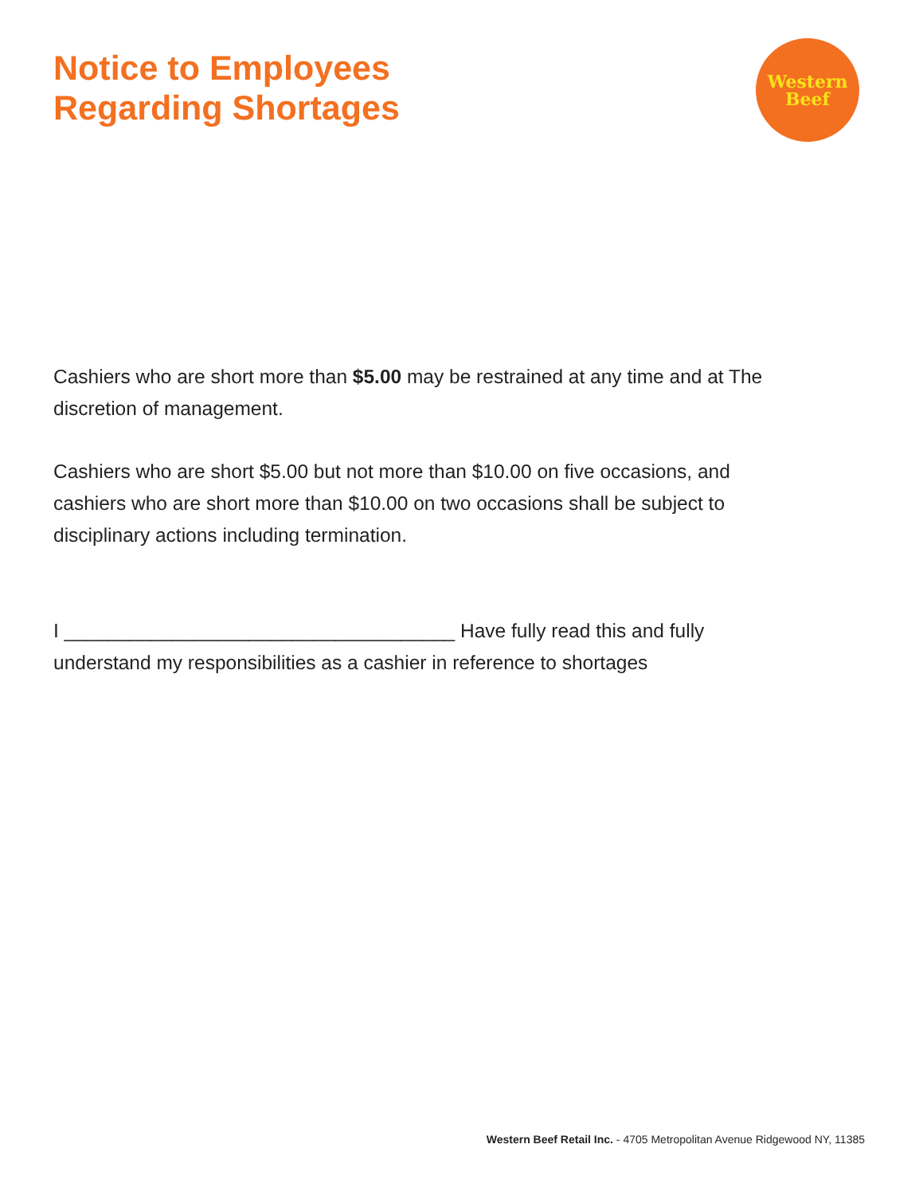Notice to Employees
Regarding Shortages
Western
Beef
Cashiers who are short more than $5.00 may be restrained at any time and at The discretion of management.
Cashiers who are short $5.00 but not more than $10.00 on five occasions, and cashiers who are short more than $10.00 on two occasions shall be subject to disciplinary actions including termination.
I ____________________________________ Have fully read this and fully understand my responsibilities as a cashier in reference to shortages
Western Beef Retail Inc. - 4705 Metropolitan Avenue Ridgewood NY, 11385